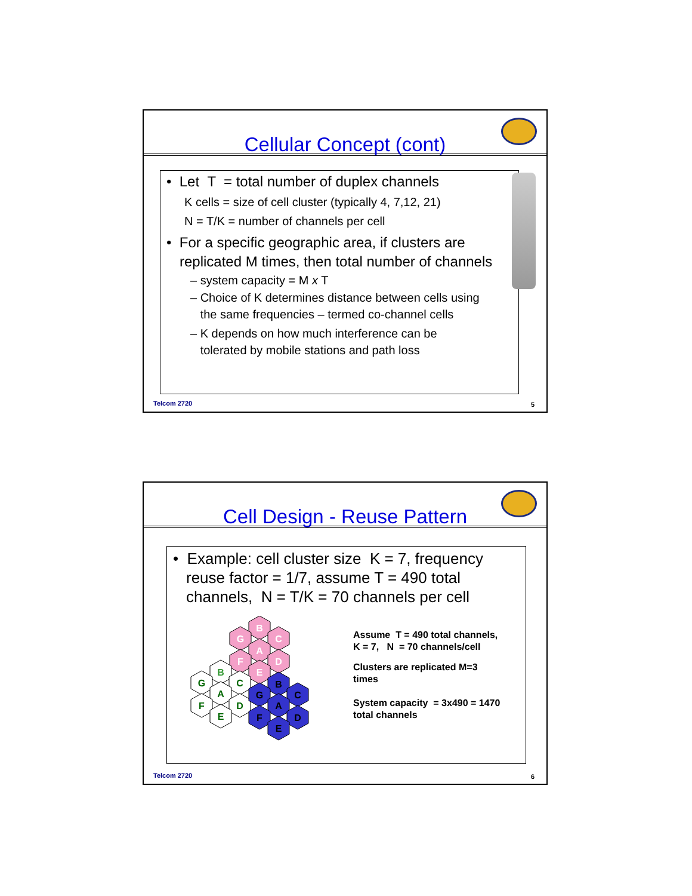Cellular Concept (cont)
• Let T = total number of duplex channels
K cells = size of cell cluster (typically 4, 7,12, 21)
N = T/K = number of channels per cell
• For a specific geographic area, if clusters are replicated M times, then total number of channels
– system capacity = M x T
– Choice of K determines distance between cells using
the same frequencies – termed co-channel cells
– K depends on how much interference can be
tolerated by mobile stations and path loss
Telcom 2720 5
Cell Design - Reuse Pattern
• Example: cell cluster size K = 7, frequency reuse factor = 1/7, assume T = 490 total channels, N = T/K = 70 channels per cell
B
C
G
A
F
D
E
B
G
C
A
F
D
E
B
G
C
A
F
D
E
Assume T = 490 total channels,
K = 7, N = 70 channels/cell
Clusters are replicated M=3
times
System capacity = 3x490 = 1470
total channels
Telcom 2720 6